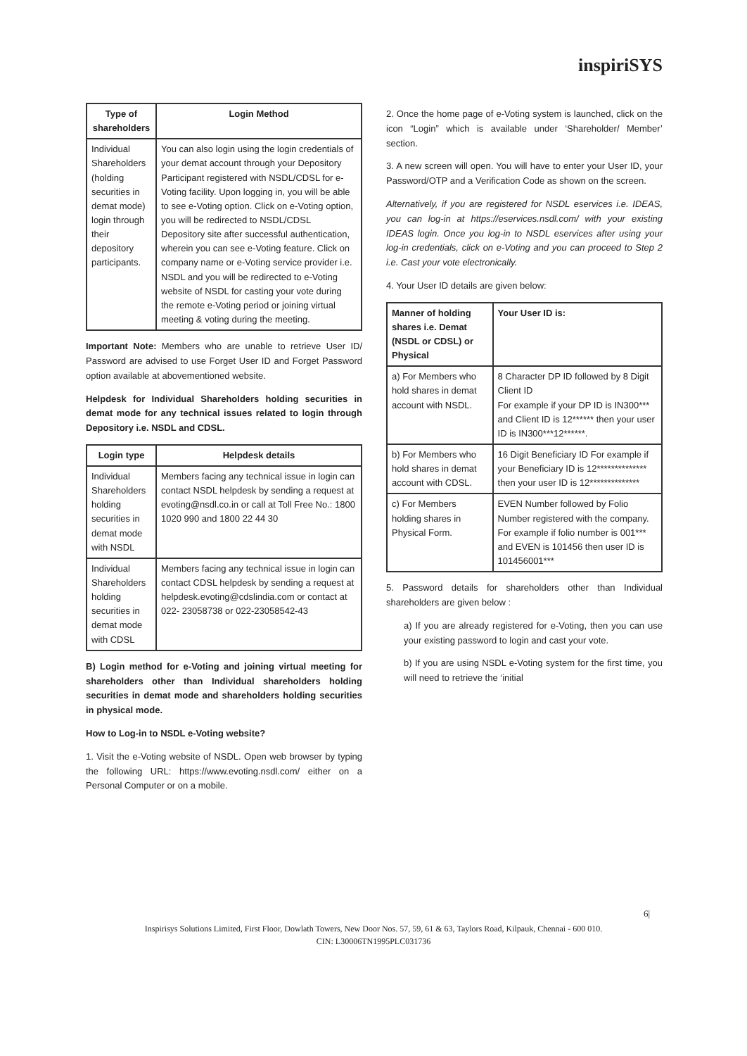inspiriSYS
| Type of shareholders | Login Method |
| --- | --- |
| Individual Shareholders (holding securities in demat mode) login through their depository participants. | You can also login using the login credentials of your demat account through your Depository Participant registered with NSDL/CDSL for e-Voting facility. Upon logging in, you will be able to see e-Voting option. Click on e-Voting option, you will be redirected to NSDL/CDSL Depository site after successful authentication, wherein you can see e-Voting feature. Click on company name or e-Voting service provider i.e. NSDL and you will be redirected to e-Voting website of NSDL for casting your vote during the remote e-Voting period or joining virtual meeting & voting during the meeting. |
Important Note: Members who are unable to retrieve User ID/ Password are advised to use Forget User ID and Forget Password option available at abovementioned website.
Helpdesk for Individual Shareholders holding securities in demat mode for any technical issues related to login through Depository i.e. NSDL and CDSL.
| Login type | Helpdesk details |
| --- | --- |
| Individual Shareholders holding securities in demat mode with NSDL | Members facing any technical issue in login can contact NSDL helpdesk by sending a request at evoting@nsdl.co.in or call at Toll Free No.: 1800 1020 990 and 1800 22 44 30 |
| Individual Shareholders holding securities in demat mode with CDSL | Members facing any technical issue in login can contact CDSL helpdesk by sending a request at helpdesk.evoting@cdslindia.com or contact at 022- 23058738 or 022-23058542-43 |
B) Login method for e-Voting and joining virtual meeting for shareholders other than Individual shareholders holding securities in demat mode and shareholders holding securities in physical mode.
How to Log-in to NSDL e-Voting website?
1. Visit the e-Voting website of NSDL. Open web browser by typing the following URL: https://www.evoting.nsdl.com/ either on a Personal Computer or on a mobile.
2. Once the home page of e-Voting system is launched, click on the icon “Login” which is available under ‘Shareholder/ Member’ section.
3. A new screen will open. You will have to enter your User ID, your Password/OTP and a Verification Code as shown on the screen.
Alternatively, if you are registered for NSDL eservices i.e. IDEAS, you can log-in at https://eservices.nsdl.com/ with your existing IDEAS login. Once you log-in to NSDL eservices after using your log-in credentials, click on e-Voting and you can proceed to Step 2 i.e. Cast your vote electronically.
4. Your User ID details are given below:
| Manner of holding shares i.e. Demat (NSDL or CDSL) or Physical | Your User ID is: |
| --- | --- |
| a) For Members who hold shares in demat account with NSDL. | 8 Character DP ID followed by 8 Digit Client ID For example if your DP ID is IN300*** and Client ID is 12****** then your user ID is IN300***12******. |
| b) For Members who hold shares in demat account with CDSL. | 16 Digit Beneficiary ID For example if your Beneficiary ID is 12************** then your user ID is 12************** |
| c) For Members holding shares in Physical Form. | EVEN Number followed by Folio Number registered with the company. For example if folio number is 001*** and EVEN is 101456 then user ID is 101456001*** |
5. Password details for shareholders other than Individual shareholders are given below :
a) If you are already registered for e-Voting, then you can use your existing password to login and cast your vote.
b) If you are using NSDL e-Voting system for the first time, you will need to retrieve the ‘initial
6|
Inspirisys Solutions Limited, First Floor, Dowlath Towers, New Door Nos. 57, 59, 61 & 63, Taylors Road, Kilpauk, Chennai - 600 010.
CIN: L30006TN1995PLC031736